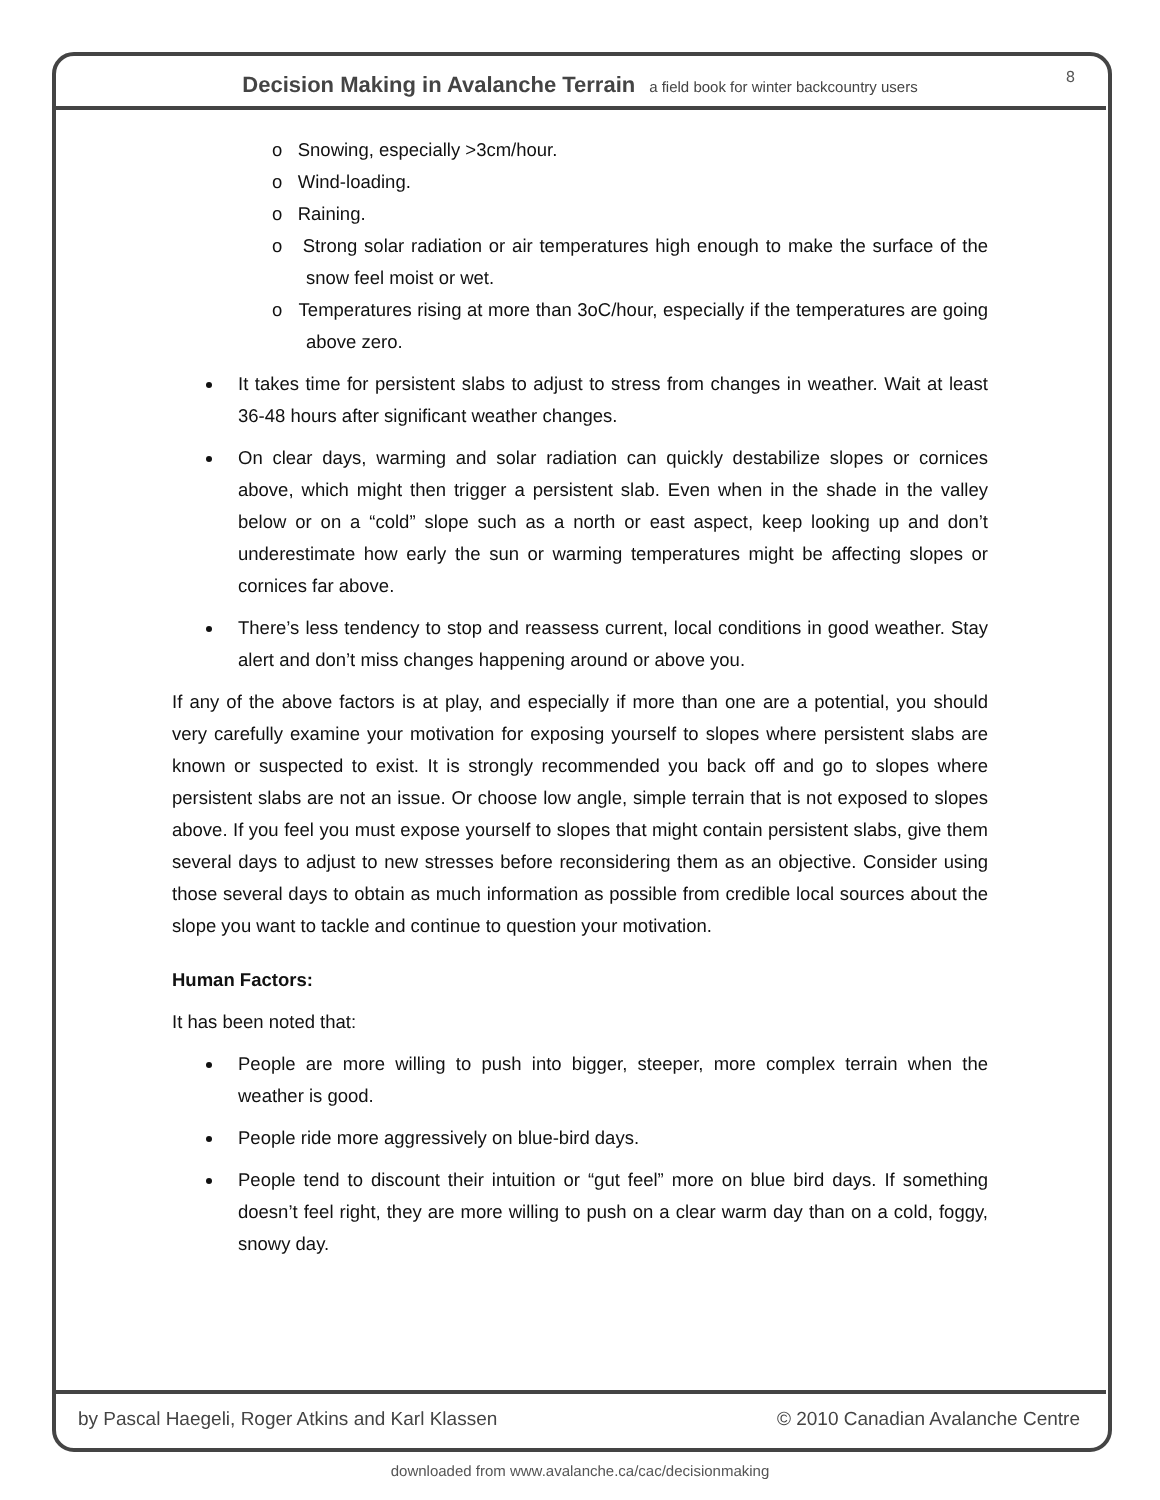Decision Making in Avalanche Terrain a field book for winter backcountry users
8
o Snowing, especially >3cm/hour.
o Wind-loading.
o Raining.
o Strong solar radiation or air temperatures high enough to make the surface of the snow feel moist or wet.
o Temperatures rising at more than 3oC/hour, especially if the temperatures are going above zero.
It takes time for persistent slabs to adjust to stress from changes in weather. Wait at least 36-48 hours after significant weather changes.
On clear days, warming and solar radiation can quickly destabilize slopes or cornices above, which might then trigger a persistent slab. Even when in the shade in the valley below or on a “cold” slope such as a north or east aspect, keep looking up and don’t underestimate how early the sun or warming temperatures might be affecting slopes or cornices far above.
There’s less tendency to stop and reassess current, local conditions in good weather. Stay alert and don’t miss changes happening around or above you.
If any of the above factors is at play, and especially if more than one are a potential, you should very carefully examine your motivation for exposing yourself to slopes where persistent slabs are known or suspected to exist. It is strongly recommended you back off and go to slopes where persistent slabs are not an issue. Or choose low angle, simple terrain that is not exposed to slopes above. If you feel you must expose yourself to slopes that might contain persistent slabs, give them several days to adjust to new stresses before reconsidering them as an objective. Consider using those several days to obtain as much information as possible from credible local sources about the slope you want to tackle and continue to question your motivation.
Human Factors:
It has been noted that:
People are more willing to push into bigger, steeper, more complex terrain when the weather is good.
People ride more aggressively on blue-bird days.
People tend to discount their intuition or “gut feel” more on blue bird days. If something doesn’t feel right, they are more willing to push on a clear warm day than on a cold, foggy, snowy day.
by Pascal Haegeli, Roger Atkins and Karl Klassen © 2010 Canadian Avalanche Centre
downloaded from www.avalanche.ca/cac/decisionmaking